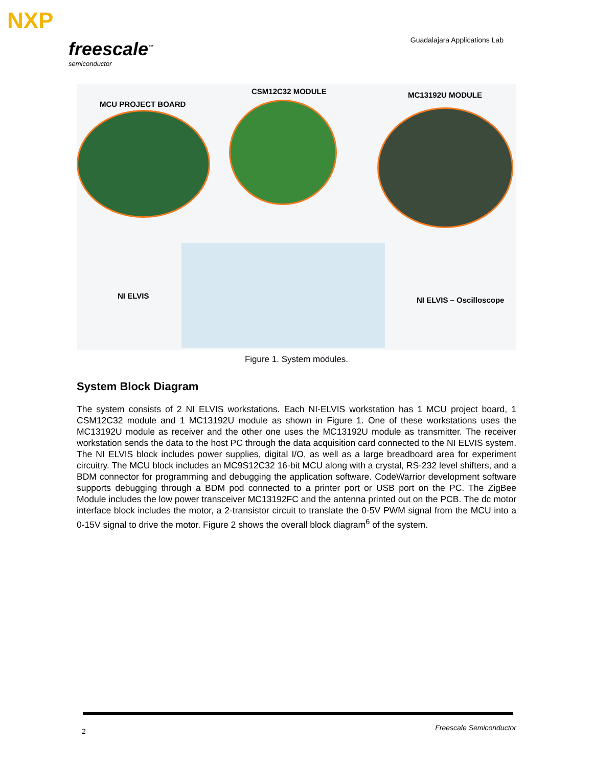NXP
freescale<sup>™</sup>
semiconductor
Guadalajara Applications Lab
MCU PROJECT BOARD
CSM12C32 MODULE MC13192U MODULE
NI ELVIS NI ELVIS – Oscilloscope
Figure 1. System modules.
System Block Diagram
The system consists of 2 NI ELVIS workstations. Each NI-ELVIS workstation has 1 MCU project board, 1 CSM12C32 module and 1 MC13192U module as shown in Figure 1. One of these workstations uses the MC13192U module as receiver and the other one uses the MC13192U module as transmitter. The receiver workstation sends the data to the host PC through the data acquisition card connected to the NI ELVIS system. The NI ELVIS block includes power supplies, digital I/O, as well as a large breadboard area for experiment circuitry. The MCU block includes an MC9S12C32 16-bit MCU along with a crystal, RS-232 level shifters, and a BDM connector for programming and debugging the application software. CodeWarrior development software supports debugging through a BDM pod connected to a printer port or USB port on the PC. The ZigBee Module includes the low power transceiver MC13192FC and the antenna printed out on the PCB. The dc motor interface block includes the motor, a 2-transistor circuit to translate the 0-5V PWM signal from the MCU into a 0-15V signal to drive the motor. Figure 2 shows the overall block diagram<sup>6</sup> of the system.
2 Freescale Semiconductor